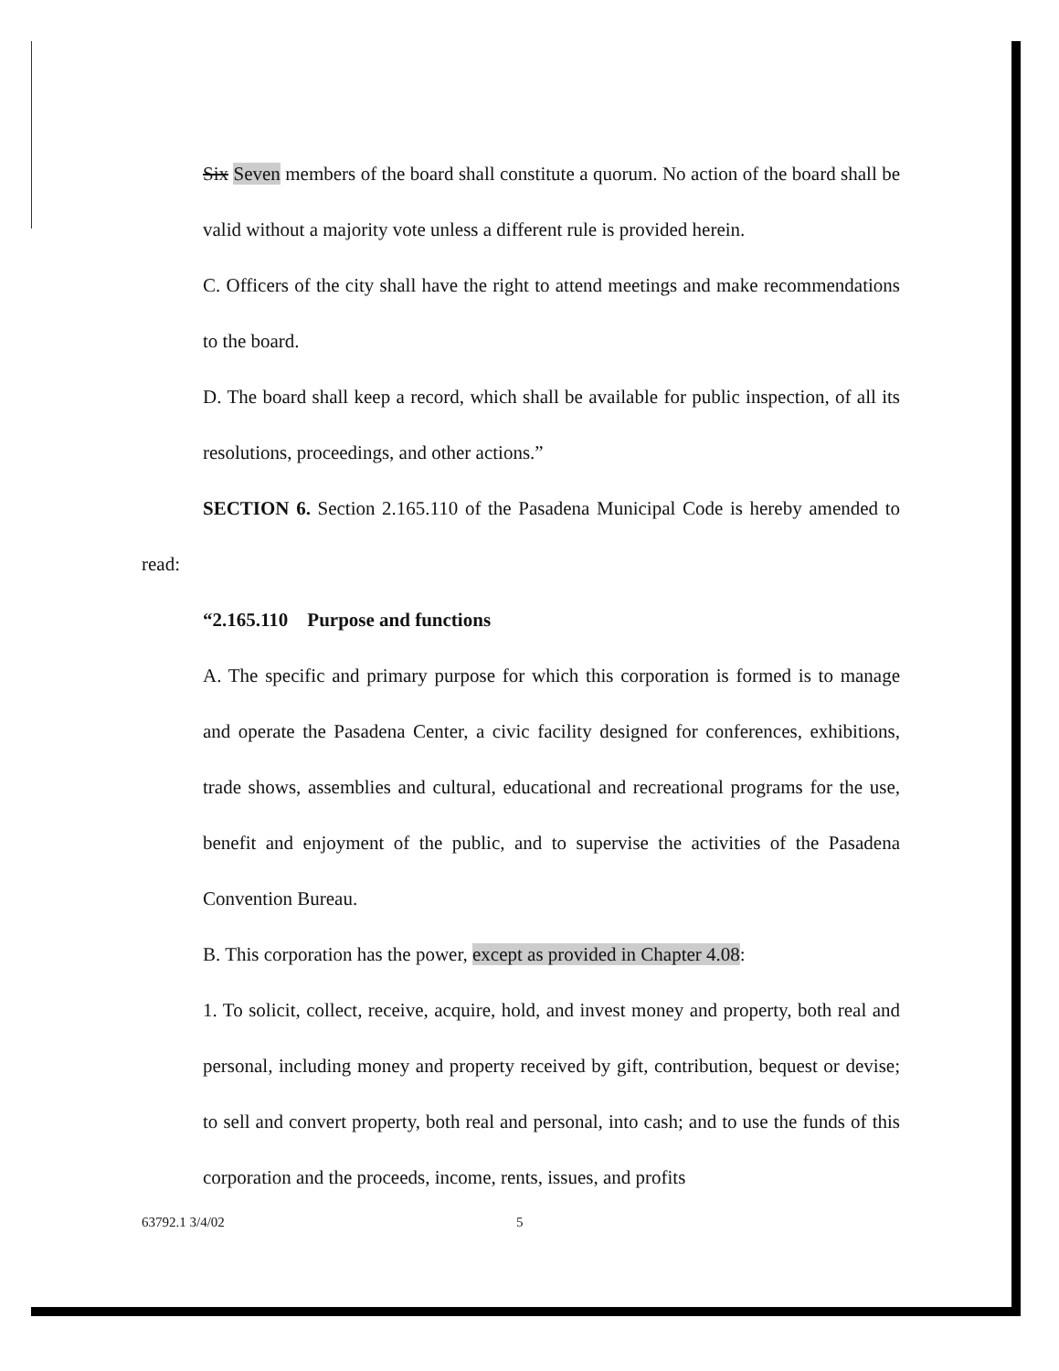Six Seven members of the board shall constitute a quorum. No action of the board shall be valid without a majority vote unless a different rule is provided herein.
C. Officers of the city shall have the right to attend meetings and make recommendations to the board.
D. The board shall keep a record, which shall be available for public inspection, of all its resolutions, proceedings, and other actions.”
SECTION 6. Section 2.165.110 of the Pasadena Municipal Code is hereby amended to read:
“2.165.110 Purpose and functions
A. The specific and primary purpose for which this corporation is formed is to manage and operate the Pasadena Center, a civic facility designed for conferences, exhibitions, trade shows, assemblies and cultural, educational and recreational programs for the use, benefit and enjoyment of the public, and to supervise the activities of the Pasadena Convention Bureau.
B. This corporation has the power, except as provided in Chapter 4.08:
1. To solicit, collect, receive, acquire, hold, and invest money and property, both real and personal, including money and property received by gift, contribution, bequest or devise; to sell and convert property, both real and personal, into cash; and to use the funds of this corporation and the proceeds, income, rents, issues, and profits
63792.1 3/4/02 5